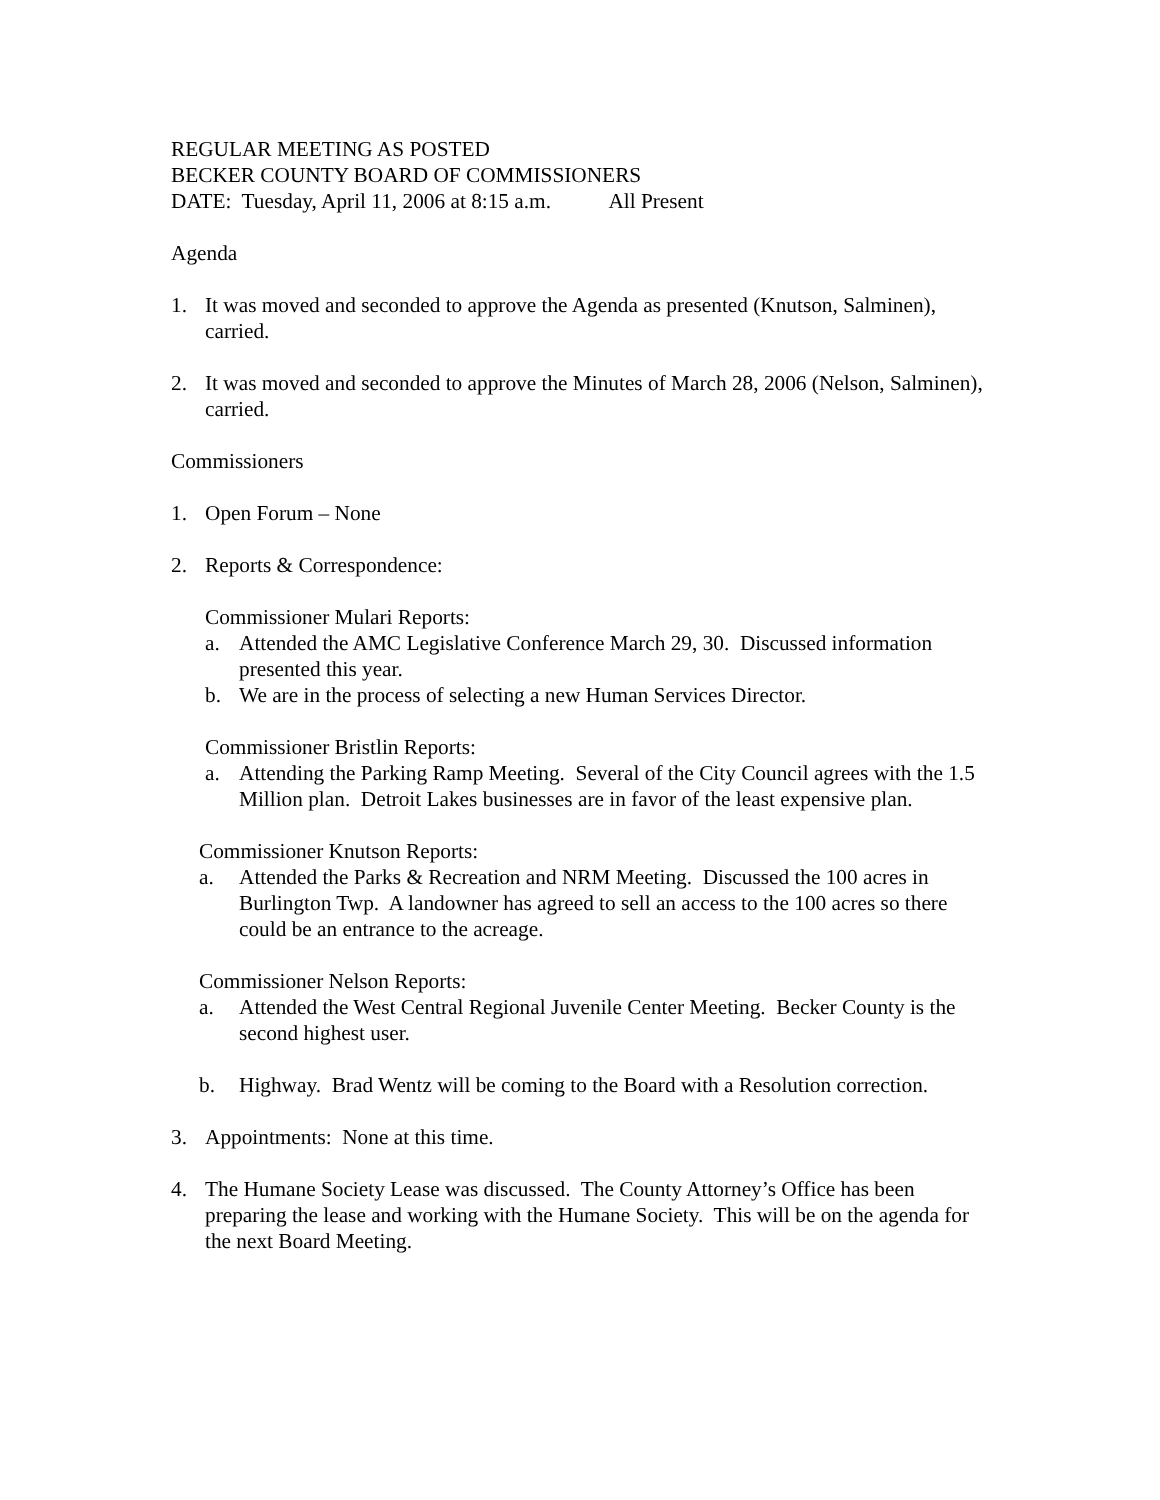REGULAR MEETING AS POSTED
BECKER COUNTY BOARD OF COMMISSIONERS
DATE: Tuesday, April 11, 2006 at 8:15 a.m. All Present
Agenda
1. It was moved and seconded to approve the Agenda as presented (Knutson, Salminen), carried.
2. It was moved and seconded to approve the Minutes of March 28, 2006 (Nelson, Salminen), carried.
Commissioners
1. Open Forum – None
2. Reports & Correspondence:
Commissioner Mulari Reports:
a. Attended the AMC Legislative Conference March 29, 30. Discussed information presented this year.
b. We are in the process of selecting a new Human Services Director.
Commissioner Bristlin Reports:
a. Attending the Parking Ramp Meeting. Several of the City Council agrees with the 1.5 Million plan. Detroit Lakes businesses are in favor of the least expensive plan.
Commissioner Knutson Reports:
a. Attended the Parks & Recreation and NRM Meeting. Discussed the 100 acres in Burlington Twp. A landowner has agreed to sell an access to the 100 acres so there could be an entrance to the acreage.
Commissioner Nelson Reports:
a. Attended the West Central Regional Juvenile Center Meeting. Becker County is the second highest user.
b. Highway. Brad Wentz will be coming to the Board with a Resolution correction.
3. Appointments: None at this time.
4. The Humane Society Lease was discussed. The County Attorney’s Office has been preparing the lease and working with the Humane Society. This will be on the agenda for the next Board Meeting.